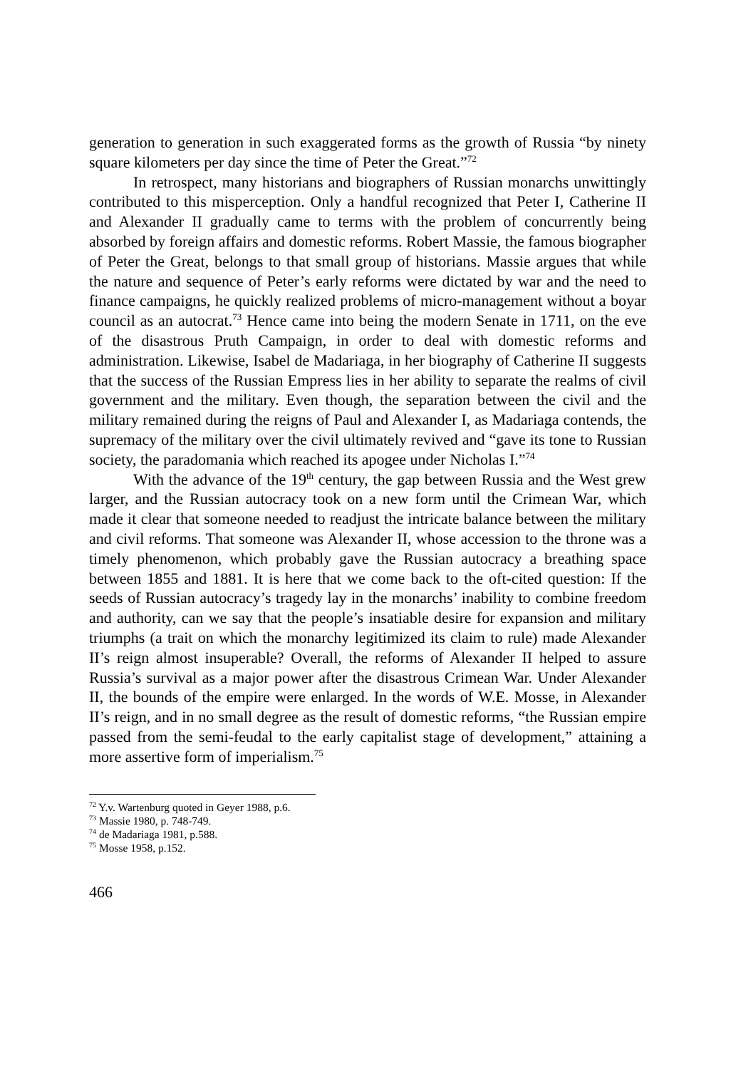generation to generation in such exaggerated forms as the growth of Russia “by ninety square kilometers per day since the time of Peter the Great.”<sup>72</sup>
In retrospect, many historians and biographers of Russian monarchs unwittingly contributed to this misperception. Only a handful recognized that Peter I, Catherine II and Alexander II gradually came to terms with the problem of concurrently being absorbed by foreign affairs and domestic reforms. Robert Massie, the famous biographer of Peter the Great, belongs to that small group of historians. Massie argues that while the nature and sequence of Peter’s early reforms were dictated by war and the need to finance campaigns, he quickly realized problems of micro-management without a boyar council as an autocrat.<sup>73</sup> Hence came into being the modern Senate in 1711, on the eve of the disastrous Pruth Campaign, in order to deal with domestic reforms and administration. Likewise, Isabel de Madariaga, in her biography of Catherine II suggests that the success of the Russian Empress lies in her ability to separate the realms of civil government and the military. Even though, the separation between the civil and the military remained during the reigns of Paul and Alexander I, as Madariaga contends, the supremacy of the military over the civil ultimately revived and “gave its tone to Russian society, the paradomania which reached its apogee under Nicholas I.”<sup>74</sup>
With the advance of the 19<sup>th</sup> century, the gap between Russia and the West grew larger, and the Russian autocracy took on a new form until the Crimean War, which made it clear that someone needed to readjust the intricate balance between the military and civil reforms. That someone was Alexander II, whose accession to the throne was a timely phenomenon, which probably gave the Russian autocracy a breathing space between 1855 and 1881. It is here that we come back to the oft-cited question: If the seeds of Russian autocracy’s tragedy lay in the monarchs’ inability to combine freedom and authority, can we say that the people’s insatiable desire for expansion and military triumphs (a trait on which the monarchy legitimized its claim to rule) made Alexander II’s reign almost insuperable? Overall, the reforms of Alexander II helped to assure Russia’s survival as a major power after the disastrous Crimean War. Under Alexander II, the bounds of the empire were enlarged. In the words of W.E. Mosse, in Alexander II’s reign, and in no small degree as the result of domestic reforms, “the Russian empire passed from the semi-feudal to the early capitalist stage of development,” attaining a more assertive form of imperialism.<sup>75</sup>
<sup>72</sup> Y.v. Wartenburg quoted in Geyer 1988, p.6.
<sup>73</sup> Massie 1980, p. 748-749.
<sup>74</sup> de Madariaga 1981, p.588.
<sup>75</sup> Mosse 1958, p.152.
466